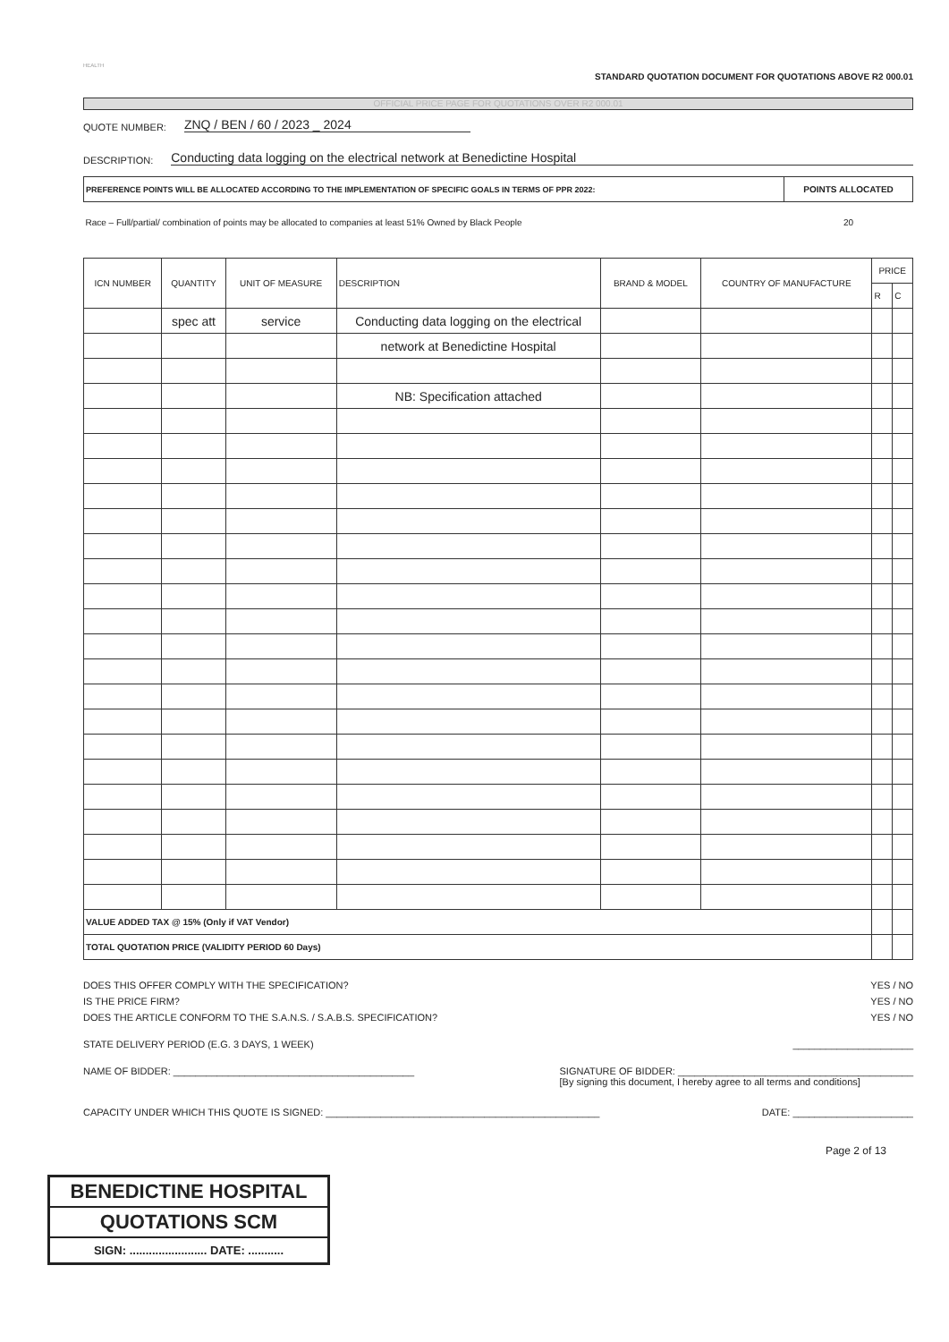HEALTH
STANDARD QUOTATION DOCUMENT FOR QUOTATIONS ABOVE R2 000.01
OFFICIAL PRICE PAGE FOR QUOTATIONS OVER R2 000.01
QUOTE NUMBER: ZNQ / BEN / 60 / 2023 _ 2024
DESCRIPTION: Conducting data logging on the electrical network at Benedictine Hospital
| PREFERENCE POINTS WILL BE ALLOCATED ACCORDING TO THE IMPLEMENTATION OF SPECIFIC GOALS IN TERMS OF PPR 2022: | POINTS ALLOCATED |
| Race – Full/partial/ combination of points may be allocated to companies at least 51% Owned by Black People | 20 |
| ICN NUMBER | QUANTITY | UNIT OF MEASURE | DESCRIPTION | BRAND & MODEL | COUNTRY OF MANUFACTURE | PRICE | |
| --- | --- | --- | --- | --- | --- | --- | --- |
| | | | | | | R | C |
| | spec att | service | Conducting data logging on the electrical | | | | |
| | | | network at Benedictine Hospital | | | | |
| | | | NB: Specification attached | | | | |
| VALUE ADDED TAX @ 15% (Only if VAT Vendor) | | | | | | | |
| TOTAL QUOTATION PRICE (VALIDITY PERIOD 60 Days) | | | | | | | |
DOES THIS OFFER COMPLY WITH THE SPECIFICATION? YES / NO
IS THE PRICE FIRM? YES / NO
DOES THE ARTICLE CONFORM TO THE S.A.N.S. / S.A.B.S. SPECIFICATION? YES / NO
STATE DELIVERY PERIOD (E.G. 3 DAYS, 1 WEEK) ______________________
NAME OF BIDDER: ____________________________________________ SIGNATURE OF BIDDER: ___________________________________________
[By signing this document, I hereby agree to all terms and conditions]
CAPACITY UNDER WHICH THIS QUOTE IS SIGNED: __________________________________________________ DATE: ______________________
Page 2 of 13
BENEDICTINE HOSPITAL
QUOTATIONS SCM
SIGN: ........................ DATE: ...........